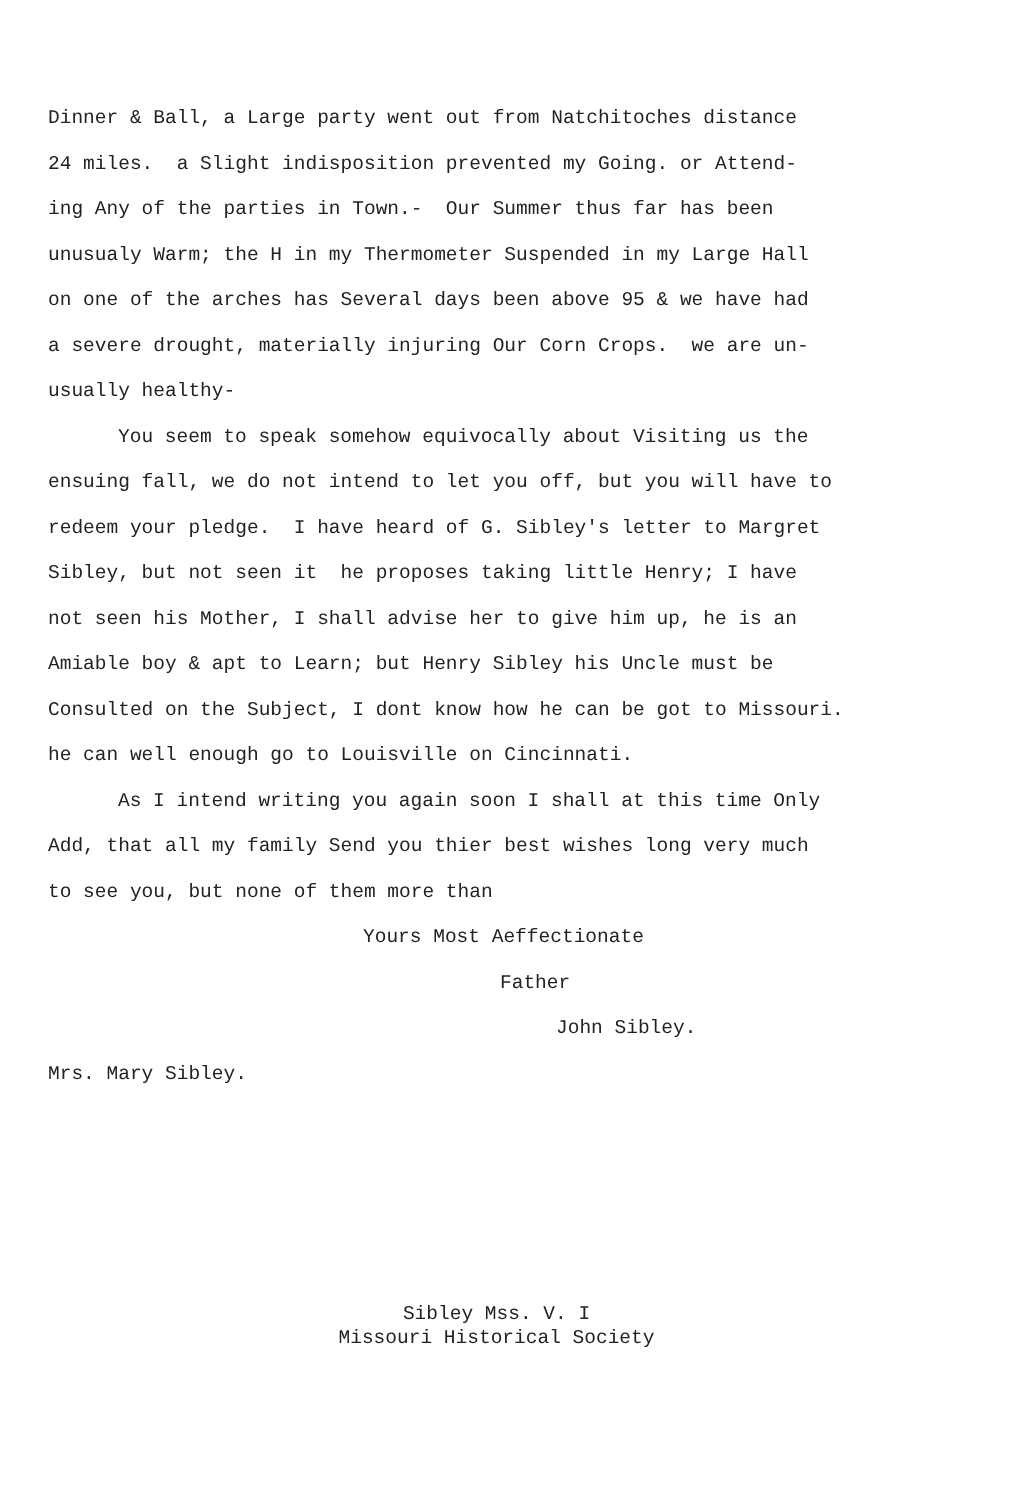Dinner & Ball, a Large party went out from Natchitoches distance
24 miles. a Slight indisposition prevented my Going. or Attend-
ing Any of the parties in Town.- Our Summer thus far has been
unusualy Warm; the H in my Thermometer Suspended in my Large Hall
on one of the arches has Several days been above 95 & we have had
a severe drought, materially injuring Our Corn Crops. we are un-
usually healthy-
You seem to speak somehow equivocally about Visiting us the
ensuing fall, we do not intend to let you off, but you will have to
redeem your pledge. I have heard of G. Sibley's letter to Margret
Sibley, but not seen it he proposes taking little Henry; I have
not seen his Mother, I shall advise her to give him up, he is an
Amiable boy & apt to Learn; but Henry Sibley his Uncle must be
Consulted on the Subject, I dont know how he can be got to Missouri.
he can well enough go to Louisville on Cincinnati.
As I intend writing you again soon I shall at this time Only
Add, that all my family Send you thier best wishes long very much
to see you, but none of them more than
Yours Most Aeffectionate
Father
John Sibley.
Mrs. Mary Sibley.
Sibley Mss. V. I
Missouri Historical Society